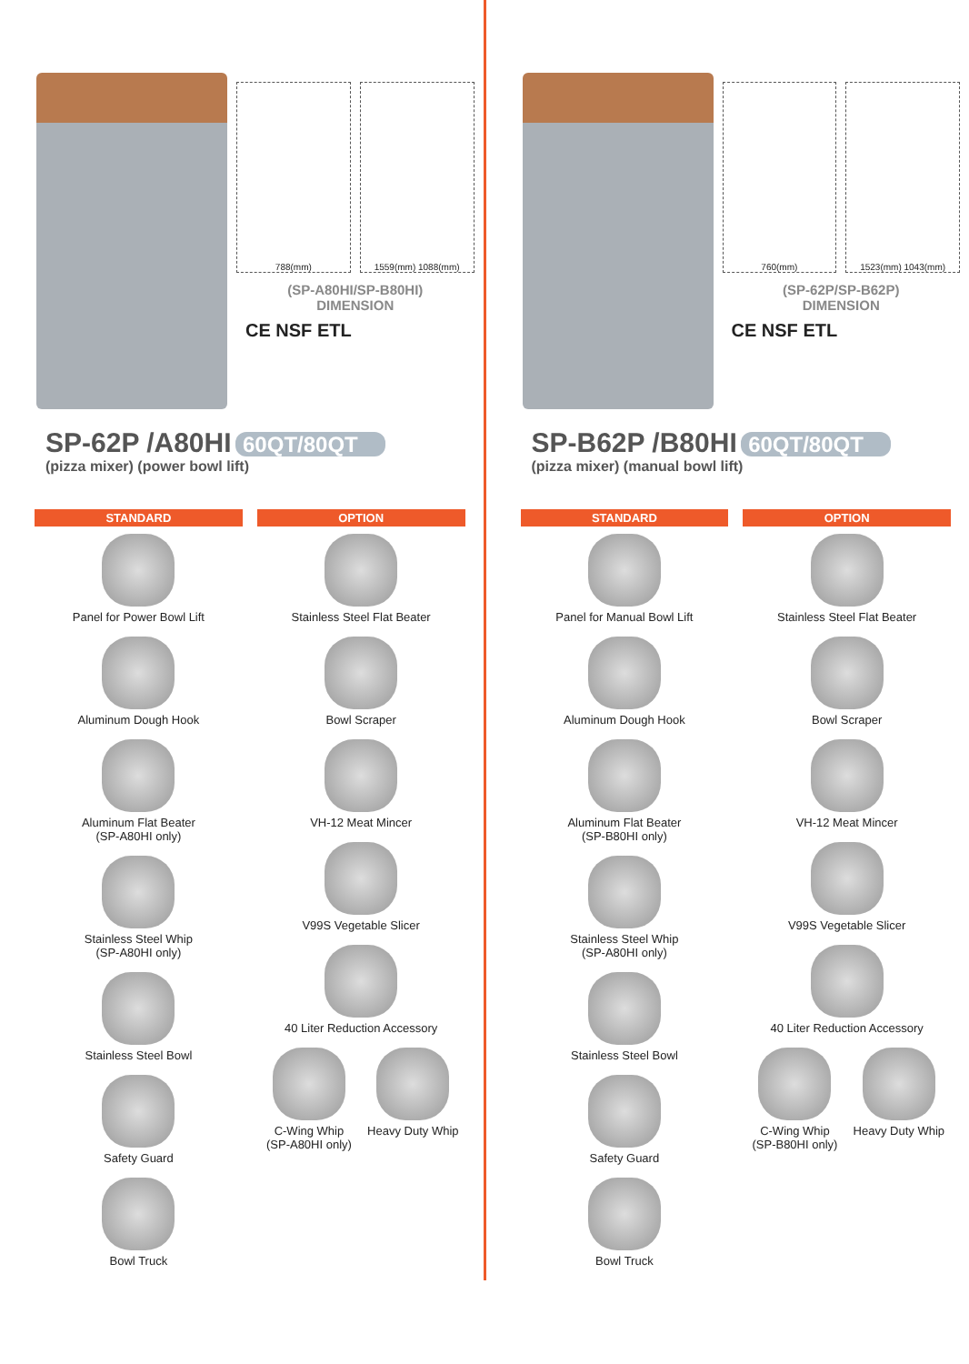788(mm) 1559(mm) 1088(mm)
(SP-A80HI/SP-B80HI)
DIMENSION
CE NSF ETL
SP-62P /A80HI 60QT/80QT
(pizza mixer) (power bowl lift)
STANDARD
Panel for Power Bowl Lift
Aluminum Dough Hook
Aluminum Flat Beater
(SP-A80HI only)
Stainless Steel Whip
(SP-A80HI only)
Stainless Steel Bowl
Safety Guard
Bowl Truck
OPTION
Stainless Steel Flat Beater
Bowl Scraper
VH-12 Meat Mincer
V99S Vegetable Slicer
40 Liter Reduction Accessory
C-Wing Whip
(SP-A80HI only)
Heavy Duty Whip
760(mm) 1523(mm) 1043(mm)
(SP-62P/SP-B62P)
DIMENSION
CE NSF ETL
SP-B62P /B80HI 60QT/80QT
(pizza mixer) (manual bowl lift)
STANDARD
Panel for Manual Bowl Lift
Aluminum Dough Hook
Aluminum Flat Beater
(SP-B80HI only)
Stainless Steel Whip
(SP-A80HI only)
Stainless Steel Bowl
Safety Guard
Bowl Truck
OPTION
Stainless Steel Flat Beater
Bowl Scraper
VH-12 Meat Mincer
V99S Vegetable Slicer
40 Liter Reduction Accessory
C-Wing Whip
(SP-B80HI only)
Heavy Duty Whip